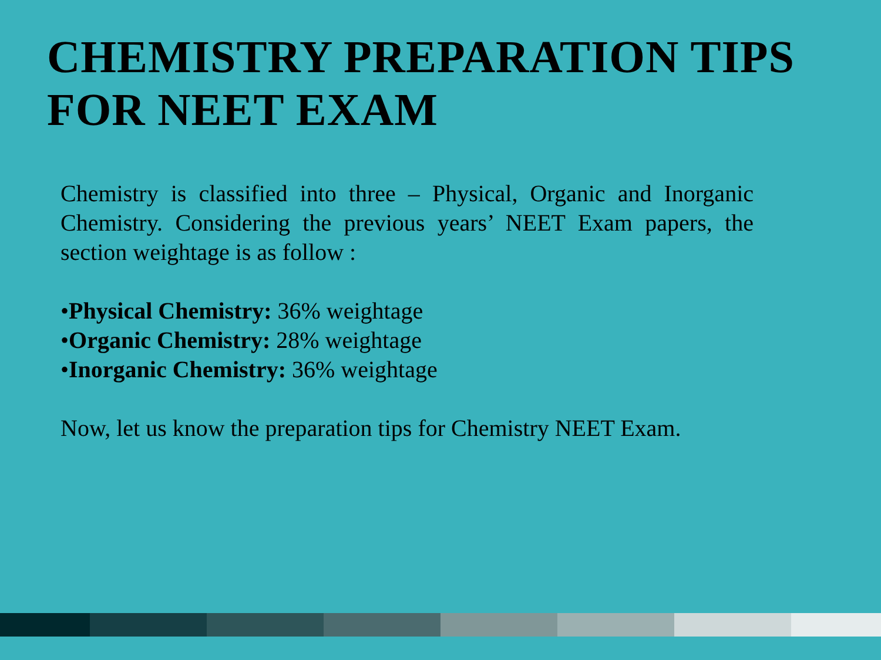CHEMISTRY PREPARATION TIPS FOR NEET EXAM
Chemistry is classified into three – Physical, Organic and Inorganic Chemistry. Considering the previous years’ NEET Exam papers, the section weightage is as follow :
•Physical Chemistry: 36% weightage
•Organic Chemistry: 28% weightage
•Inorganic Chemistry: 36% weightage
Now, let us know the preparation tips for Chemistry NEET Exam.